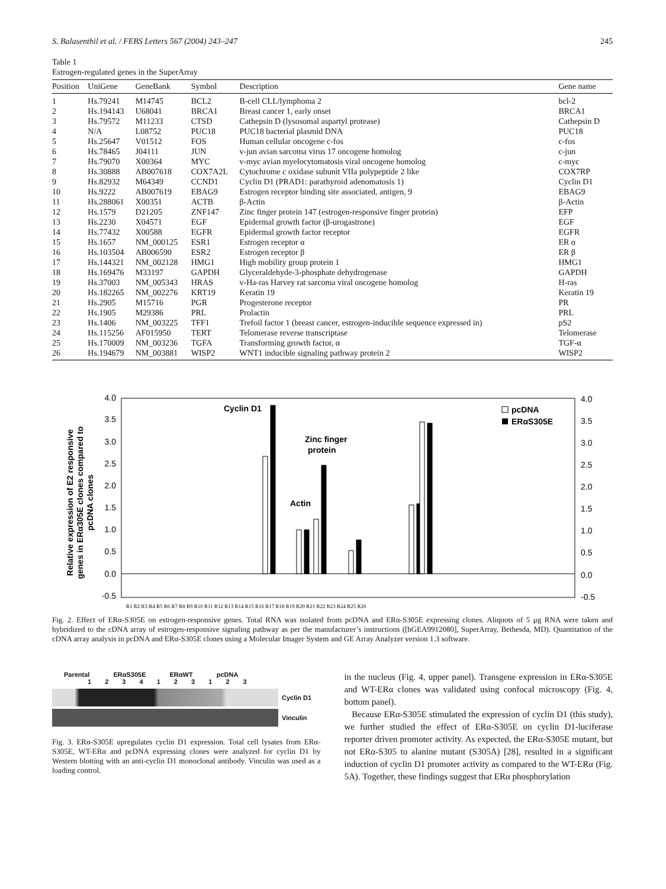S. Balasenthil et al. / FEBS Letters 567 (2004) 243–247 245
Table 1
Estrogen-regulated genes in the SuperArray
| Position | UniGene | GeneBank | Symbol | Description | Gene name |
| --- | --- | --- | --- | --- | --- |
| 1 | Hs.79241 | M14745 | BCL2 | B-cell CLL/lymphoma 2 | bcl-2 |
| 2 | Hs.194143 | U68041 | BRCA1 | Breast cancer 1, early onset | BRCA1 |
| 3 | Hs.79572 | M11233 | CTSD | Cathepsin D (lysosomal aspartyl protease) | Cathepsin D |
| 4 | N/A | L08752 | PUC18 | PUC18 bacterial plasmid DNA | PUC18 |
| 5 | Hs.25647 | V01512 | FOS | Human cellular oncogene c-fos | c-fos |
| 6 | Hs.78465 | J04111 | JUN | v-jun avian sarcoma virus 17 oncogene homolog | c-jun |
| 7 | Hs.79070 | X00364 | MYC | v-myc avian myelocytomatosis viral oncogene homolog | c-myc |
| 8 | Hs.30888 | AB007618 | COX7A2L | Cytochrome c oxidase subunit VIIa polypeptide 2 like | COX7RP |
| 9 | Hs.82932 | M64349 | CCND1 | Cyclin D1 (PRAD1: parathyroid adenomatosis 1) | Cyclin D1 |
| 10 | Hs.9222 | AB007619 | EBAG9 | Estrogen receptor binding site associated, antigen, 9 | EBAG9 |
| 11 | Hs.288061 | X00351 | ACTB | β-Actin | β-Actin |
| 12 | Hs.1579 | D21205 | ZNF147 | Zinc finger protein 147 (estrogen-responsive finger protein) | EFP |
| 13 | Hs.2230 | X04571 | EGF | Epidermal growth factor (β-urogastrone) | EGF |
| 14 | Hs.77432 | X00588 | EGFR | Epidermal growth factor receptor | EGFR |
| 15 | Hs.1657 | NM_000125 | ESR1 | Estrogen receptor α | ER α |
| 16 | Hs.103504 | AB006590 | ESR2 | Estrogen receptor β | ER β |
| 17 | Hs.144321 | NM_002128 | HMG1 | High mobility group protein 1 | HMG1 |
| 18 | Hs.169476 | M33197 | GAPDH | Glyceraldehyde-3-phosphate dehydrogenase | GAPDH |
| 19 | Hs.37003 | NM_005343 | HRAS | v-Ha-ras Harvey rat sarcoma viral oncogene homolog | H-ras |
| 20 | Hs.182265 | NM_002276 | KRT19 | Keratin 19 | Keratin 19 |
| 21 | Hs.2905 | M15716 | PGR | Progesterone receptor | PR |
| 22 | Hs.1905 | M29386 | PRL | Prolactin | PRL |
| 23 | Hs.1406 | NM_003225 | TFF1 | Trefoil factor 1 (breast cancer, estrogen-inducible sequence expressed in) | pS2 |
| 24 | Hs.115256 | AF015950 | TERT | Telomerase reverse transcriptase | Telomerase |
| 25 | Hs.170009 | NM_003236 | TGFA | Transforming growth factor, α | TGF-α |
| 26 | Hs.194679 | NM_003881 | WISP2 | WNT1 inducible signaling pathway protein 2 | WISP2 |
Relative expression of E2 responsive
genes in ERα305E clones compared to
pcDNA clones
4.0
3.5
3.0
2.5
2.0
1.5
1.0
0.5
0.0
-0.5
4.0
3.5
3.0
2.5
2.0
1.5
1.0
0.5
0.0
-0.5
Cyclin D1
Zinc finger
protein
Actin
pcDNA
ERαS305E
R1 R2 R3 R4 R5 R6 R7 R8 R9 R10 R11 R12 R13 R14 R15 R16 R17 R18 R19 R20 R21 R22 R23 R24 R25 R26
Fig. 2. Effect of ERα-S305E on estrogen-responsive genes. Total RNA was isolated from pcDNA and ERα-S305E expressing clones. Aliquots of 5 μg RNA were taken and hybridized to the cDNA array of estrogen-responsive signaling pathway as per the manufacturer’s instructions ([hGEA9912080], SuperArray, Bethesda, MD). Quantitation of the cDNA array analysis in pcDNA and ERα-S305E clones using a Molecular Imager System and GE Array Analyzer version 1.3 software.
Parental ERαS305E ERαWT pcDNA
1 2 3 4 1 2 3 1 2 3
Cyclin D1
Vinculin
Fig. 3. ERα-S305E upregulates cyclin D1 expression. Total cell lysates from ERα-S305E, WT-ERα and pcDNA expressing clones were analyzed for cyclin D1 by Western blotting with an anti-cyclin D1 monoclonal antibody. Vinculin was used as a loading control.
in the nucleus (Fig. 4, upper panel). Transgene expression in ERα-S305E and WT-ERα clones was validated using confocal microscopy (Fig. 4, bottom panel).
Because ERα-S305E stimulated the expression of cyclin D1 (this study), we further studied the effect of ERα-S305E on cyclin D1-luciferase reporter driven promoter activity. As expected, the ERα-S305E mutant, but not ERα-S305 to alanine mutant (S305A) [28], resulted in a significant induction of cyclin D1 promoter activity as compared to the WT-ERα (Fig. 5A). Together, these findings suggest that ERα phosphorylation